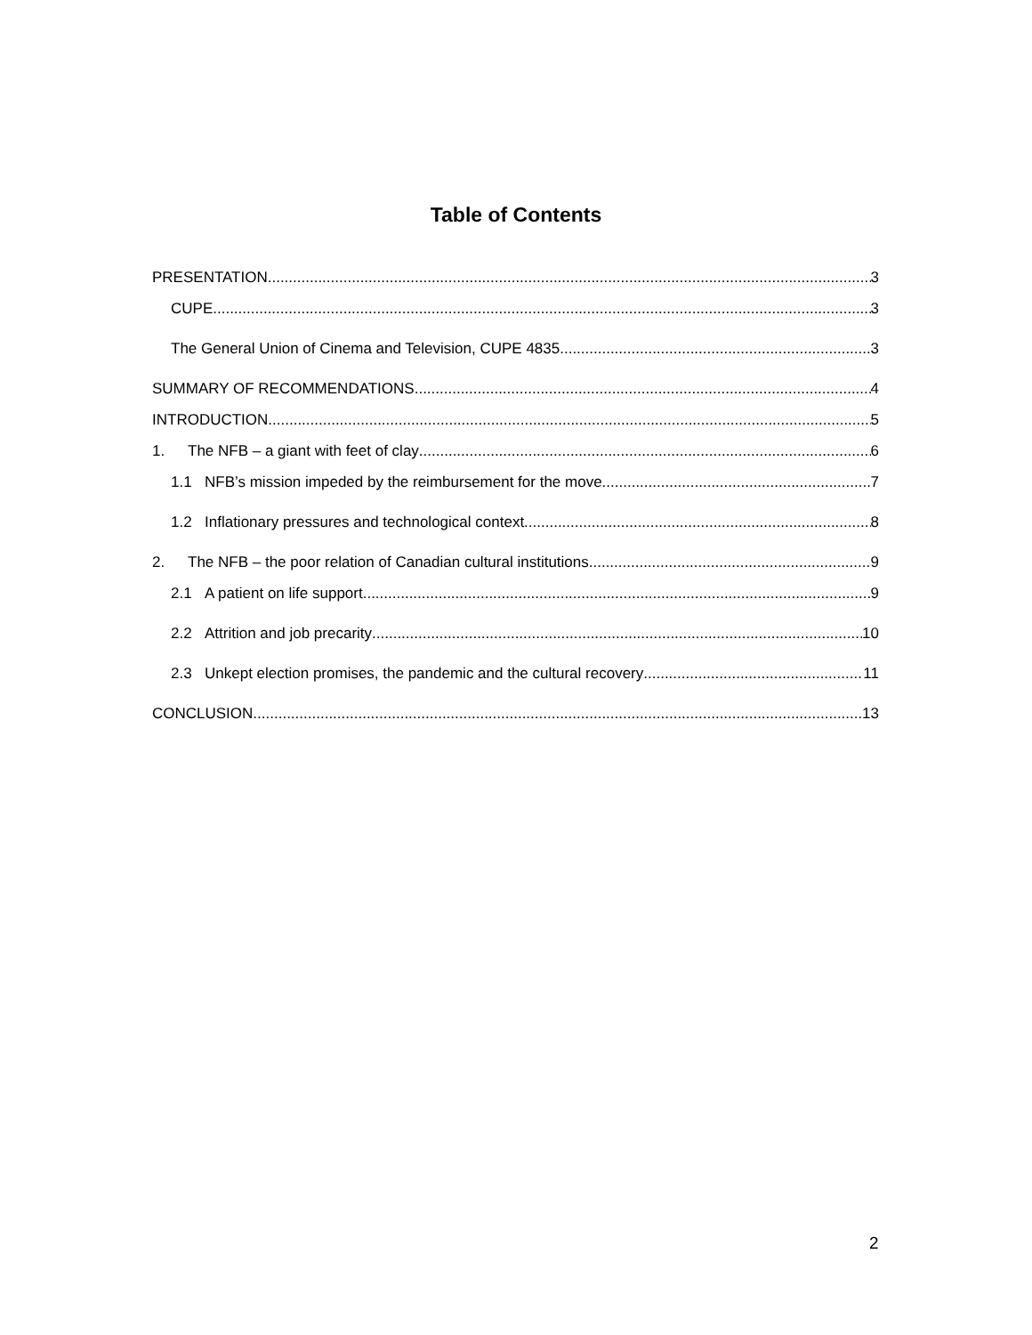Table of Contents
PRESENTATION 3
CUPE 3
The General Union of Cinema and Television, CUPE 4835 3
SUMMARY OF RECOMMENDATIONS 4
INTRODUCTION 5
1. The NFB – a giant with feet of clay 6
1.1 NFB’s mission impeded by the reimbursement for the move 7
1.2 Inflationary pressures and technological context 8
2. The NFB – the poor relation of Canadian cultural institutions 9
2.1 A patient on life support 9
2.2 Attrition and job precarity 10
2.3 Unkept election promises, the pandemic and the cultural recovery 11
CONCLUSION 13
2